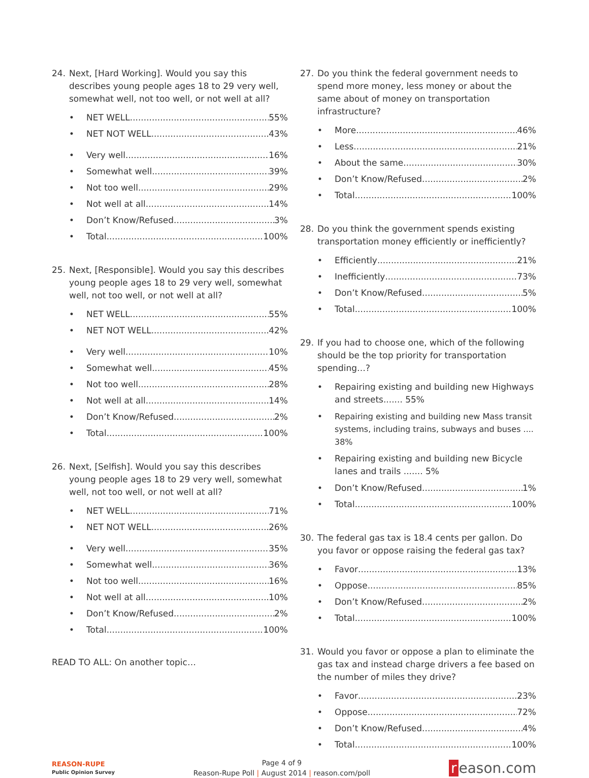24. Next, [Hard Working]. Would you say this describes young people ages 18 to 29 very well, somewhat well, not too well, or not well at all?
• NET WELL 55%
• NET NOT WELL 43%
• Very well 16%
• Somewhat well 39%
• Not too well 29%
• Not well at all 14%
• Don’t Know/Refused 3%
• Total 100%
25. Next, [Responsible]. Would you say this describes young people ages 18 to 29 very well, somewhat well, not too well, or not well at all?
• NET WELL 55%
• NET NOT WELL 42%
• Very well 10%
• Somewhat well 45%
• Not too well 28%
• Not well at all 14%
• Don’t Know/Refused 2%
• Total 100%
26. Next, [Selfish]. Would you say this describes young people ages 18 to 29 very well, somewhat well, not too well, or not well at all?
• NET WELL 71%
• NET NOT WELL 26%
• Very well 35%
• Somewhat well 36%
• Not too well 16%
• Not well at all 10%
• Don’t Know/Refused 2%
• Total 100%
READ TO ALL: On another topic…
27. Do you think the federal government needs to spend more money, less money or about the same about of money on transportation infrastructure?
• More 46%
• Less 21%
• About the same 30%
• Don’t Know/Refused 2%
• Total 100%
28. Do you think the government spends existing transportation money efficiently or inefficiently?
• Efficiently 21%
• Inefficiently 73%
• Don’t Know/Refused 5%
• Total 100%
29. If you had to choose one, which of the following should be the top priority for transportation spending…?
• Repairing existing and building new Highways and streets....... 55%
• Repairing existing and building new Mass transit systems, including trains, subways and buses .... 38%
• Repairing existing and building new Bicycle lanes and trails ....... 5%
• Don’t Know/Refused 1%
• Total 100%
30. The federal gas tax is 18.4 cents per gallon. Do you favor or oppose raising the federal gas tax?
• Favor 13%
• Oppose 85%
• Don’t Know/Refused 2%
• Total 100%
31. Would you favor or oppose a plan to eliminate the gas tax and instead charge drivers a fee based on the number of miles they drive?
• Favor 23%
• Oppose 72%
• Don’t Know/Refused 4%
• Total 100%
REASON-RUPE
Public Opinion Survey
Page 4 of 9
Reason-Rupe Poll | August 2014 | reason.com/poll
r eason.com